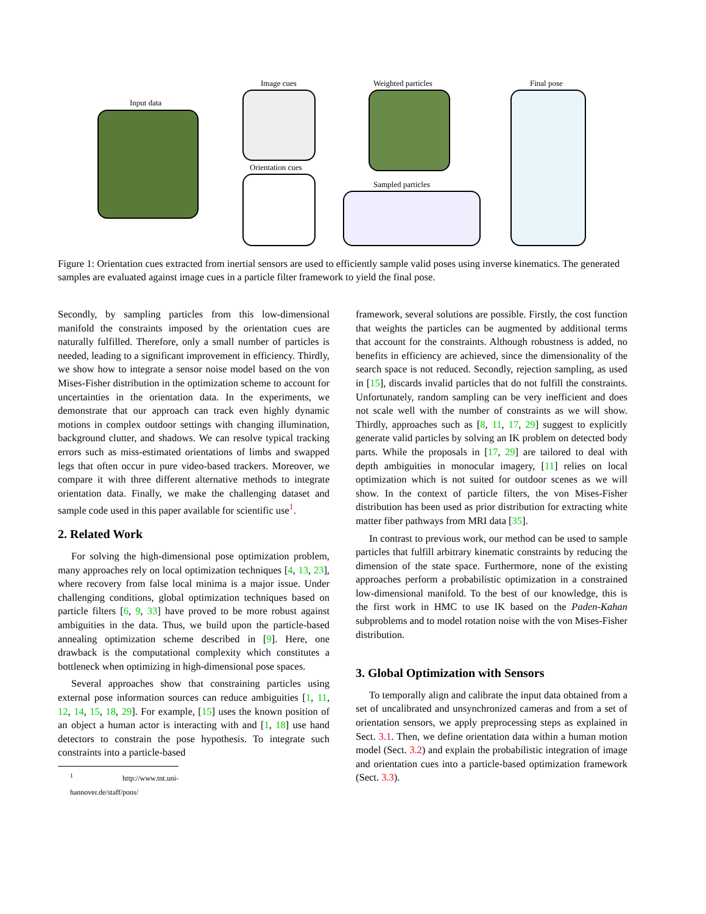Input data
Image cues
Orientation cues
Weighted particles
Sampled particles
Final pose
Figure 1: Orientation cues extracted from inertial sensors are used to efficiently sample valid poses using inverse kinematics. The generated samples are evaluated against image cues in a particle filter framework to yield the final pose.
Secondly, by sampling particles from this low-dimensional manifold the constraints imposed by the orientation cues are naturally fulfilled. Therefore, only a small number of particles is needed, leading to a significant improvement in efficiency. Thirdly, we show how to integrate a sensor noise model based on the von Mises-Fisher distribution in the optimization scheme to account for uncertainties in the orientation data. In the experiments, we demonstrate that our approach can track even highly dynamic motions in complex outdoor settings with changing illumination, background clutter, and shadows. We can resolve typical tracking errors such as miss-estimated orientations of limbs and swapped legs that often occur in pure video-based trackers. Moreover, we compare it with three different alternative methods to integrate orientation data. Finally, we make the challenging dataset and sample code used in this paper available for scientific use<sup>1</sup>.
2. Related Work
For solving the high-dimensional pose optimization problem, many approaches rely on local optimization techniques [4, 13, 23], where recovery from false local minima is a major issue. Under challenging conditions, global optimization techniques based on particle filters [6, 9, 33] have proved to be more robust against ambiguities in the data. Thus, we build upon the particle-based annealing optimization scheme described in [9]. Here, one drawback is the computational complexity which constitutes a bottleneck when optimizing in high-dimensional pose spaces.
Several approaches show that constraining particles using external pose information sources can reduce ambiguities [1, 11, 12, 14, 15, 18, 29]. For example, [15] uses the known position of an object a human actor is interacting with and [1, 18] use hand detectors to constrain the pose hypothesis. To integrate such constraints into a particle-based
<sup>1</sup> http://www.tnt.uni-hannover.de/staff/pons/
framework, several solutions are possible. Firstly, the cost function that weights the particles can be augmented by additional terms that account for the constraints. Although robustness is added, no benefits in efficiency are achieved, since the dimensionality of the search space is not reduced. Secondly, rejection sampling, as used in [15], discards invalid particles that do not fulfill the constraints. Unfortunately, random sampling can be very inefficient and does not scale well with the number of constraints as we will show. Thirdly, approaches such as [8, 11, 17, 29] suggest to explicitly generate valid particles by solving an IK problem on detected body parts. While the proposals in [17, 29] are tailored to deal with depth ambiguities in monocular imagery, [11] relies on local optimization which is not suited for outdoor scenes as we will show. In the context of particle filters, the von Mises-Fisher distribution has been used as prior distribution for extracting white matter fiber pathways from MRI data [35].
In contrast to previous work, our method can be used to sample particles that fulfill arbitrary kinematic constraints by reducing the dimension of the state space. Furthermore, none of the existing approaches perform a probabilistic optimization in a constrained low-dimensional manifold. To the best of our knowledge, this is the first work in HMC to use IK based on the Paden-Kahan subproblems and to model rotation noise with the von Mises-Fisher distribution.
3. Global Optimization with Sensors
To temporally align and calibrate the input data obtained from a set of uncalibrated and unsynchronized cameras and from a set of orientation sensors, we apply preprocessing steps as explained in Sect. 3.1. Then, we define orientation data within a human motion model (Sect. 3.2) and explain the probabilistic integration of image and orientation cues into a particle-based optimization framework (Sect. 3.3).